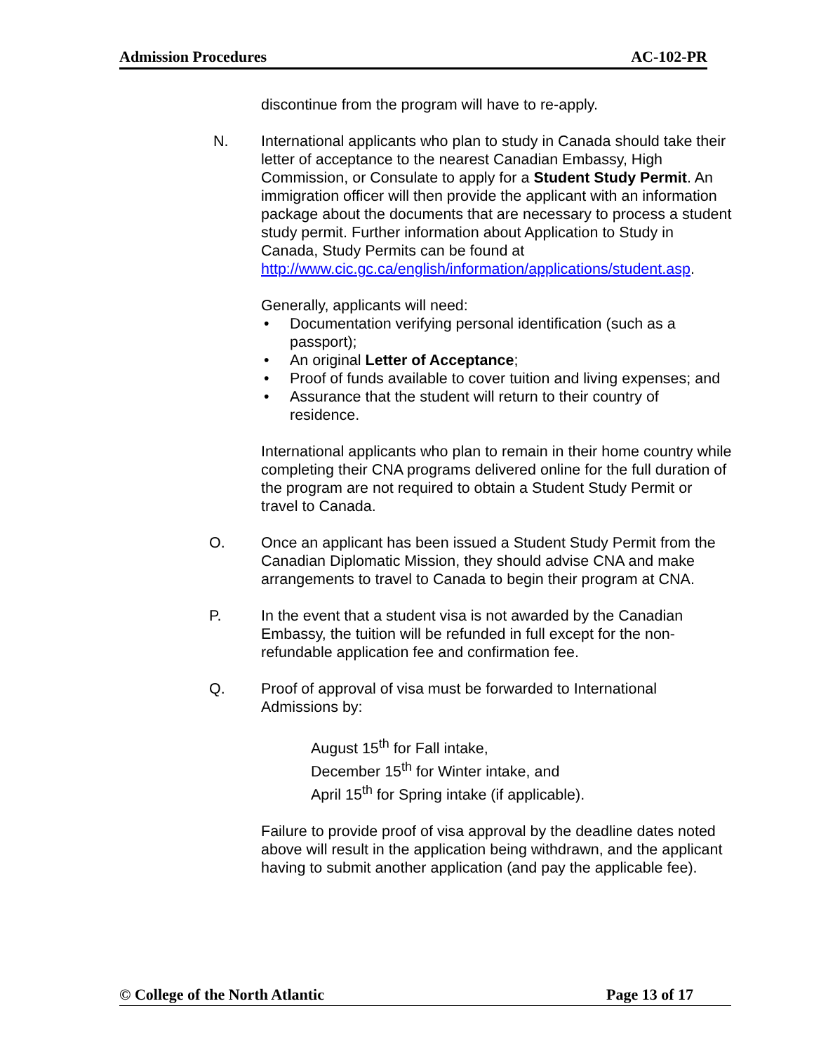Admission Procedures AC-102-PR
discontinue from the program will have to re-apply.
N. International applicants who plan to study in Canada should take their letter of acceptance to the nearest Canadian Embassy, High Commission, or Consulate to apply for a Student Study Permit. An immigration officer will then provide the applicant with an information package about the documents that are necessary to process a student study permit. Further information about Application to Study in Canada, Study Permits can be found at http://www.cic.gc.ca/english/information/applications/student.asp.
Generally, applicants will need:
• Documentation verifying personal identification (such as a passport);
• An original Letter of Acceptance;
• Proof of funds available to cover tuition and living expenses; and
• Assurance that the student will return to their country of residence.
International applicants who plan to remain in their home country while completing their CNA programs delivered online for the full duration of the program are not required to obtain a Student Study Permit or travel to Canada.
O. Once an applicant has been issued a Student Study Permit from the Canadian Diplomatic Mission, they should advise CNA and make arrangements to travel to Canada to begin their program at CNA.
P. In the event that a student visa is not awarded by the Canadian Embassy, the tuition will be refunded in full except for the non-refundable application fee and confirmation fee.
Q. Proof of approval of visa must be forwarded to International Admissions by:
August 15<sup>th</sup> for Fall intake,
December 15<sup>th</sup> for Winter intake, and
April 15<sup>th</sup> for Spring intake (if applicable).
Failure to provide proof of visa approval by the deadline dates noted above will result in the application being withdrawn, and the applicant having to submit another application (and pay the applicable fee).
© College of the North Atlantic Page 13 of 17